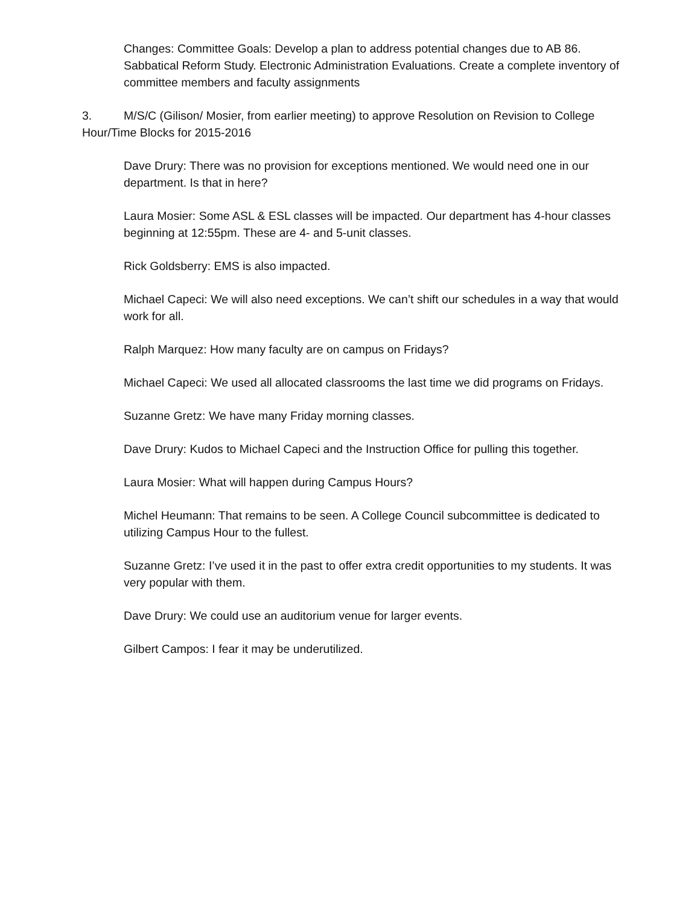Changes: Committee Goals: Develop a plan to address potential changes due to AB 86. Sabbatical Reform Study. Electronic Administration Evaluations. Create a complete inventory of committee members and faculty assignments
3. M/S/C (Gilison/ Mosier, from earlier meeting) to approve Resolution on Revision to College Hour/Time Blocks for 2015-2016
Dave Drury: There was no provision for exceptions mentioned. We would need one in our department. Is that in here?
Laura Mosier: Some ASL & ESL classes will be impacted. Our department has 4-hour classes beginning at 12:55pm. These are 4- and 5-unit classes.
Rick Goldsberry: EMS is also impacted.
Michael Capeci: We will also need exceptions. We can’t shift our schedules in a way that would work for all.
Ralph Marquez: How many faculty are on campus on Fridays?
Michael Capeci: We used all allocated classrooms the last time we did programs on Fridays.
Suzanne Gretz: We have many Friday morning classes.
Dave Drury: Kudos to Michael Capeci and the Instruction Office for pulling this together.
Laura Mosier: What will happen during Campus Hours?
Michel Heumann: That remains to be seen. A College Council subcommittee is dedicated to utilizing Campus Hour to the fullest.
Suzanne Gretz: I’ve used it in the past to offer extra credit opportunities to my students. It was very popular with them.
Dave Drury: We could use an auditorium venue for larger events.
Gilbert Campos: I fear it may be underutilized.